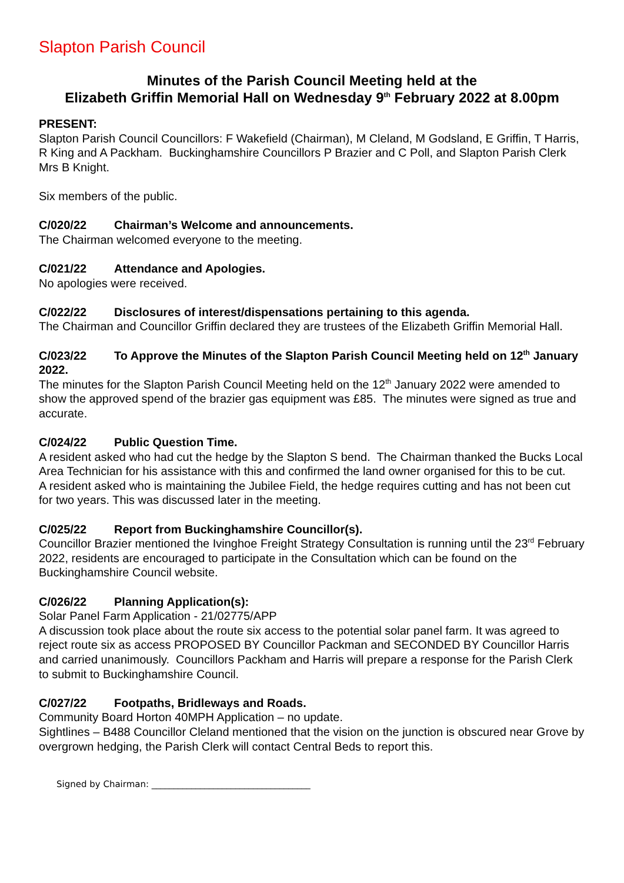Slapton Parish Council
Minutes of the Parish Council Meeting held at the
Elizabeth Griffin Memorial Hall on Wednesday 9<sup>th</sup> February 2022 at 8.00pm
PRESENT:
Slapton Parish Council Councillors: F Wakefield (Chairman), M Cleland, M Godsland, E Griffin, T Harris, R King and A Packham. Buckinghamshire Councillors P Brazier and C Poll, and Slapton Parish Clerk Mrs B Knight.
Six members of the public.
C/020/22 Chairman’s Welcome and announcements.
The Chairman welcomed everyone to the meeting.
C/021/22 Attendance and Apologies.
No apologies were received.
C/022/22 Disclosures of interest/dispensations pertaining to this agenda.
The Chairman and Councillor Griffin declared they are trustees of the Elizabeth Griffin Memorial Hall.
C/023/22 To Approve the Minutes of the Slapton Parish Council Meeting held on 12<sup>th</sup> January 2022.
The minutes for the Slapton Parish Council Meeting held on the 12<sup>th</sup> January 2022 were amended to show the approved spend of the brazier gas equipment was £85. The minutes were signed as true and accurate.
C/024/22 Public Question Time.
A resident asked who had cut the hedge by the Slapton S bend. The Chairman thanked the Bucks Local Area Technician for his assistance with this and confirmed the land owner organised for this to be cut.
A resident asked who is maintaining the Jubilee Field, the hedge requires cutting and has not been cut for two years. This was discussed later in the meeting.
C/025/22 Report from Buckinghamshire Councillor(s).
Councillor Brazier mentioned the Ivinghoe Freight Strategy Consultation is running until the 23<sup>rd</sup> February 2022, residents are encouraged to participate in the Consultation which can be found on the Buckinghamshire Council website.
C/026/22 Planning Application(s):
Solar Panel Farm Application - 21/02775/APP
A discussion took place about the route six access to the potential solar panel farm. It was agreed to reject route six as access PROPOSED BY Councillor Packman and SECONDED BY Councillor Harris and carried unanimously. Councillors Packham and Harris will prepare a response for the Parish Clerk to submit to Buckinghamshire Council.
C/027/22 Footpaths, Bridleways and Roads.
Community Board Horton 40MPH Application – no update.
Sightlines – B488 Councillor Cleland mentioned that the vision on the junction is obscured near Grove by overgrown hedging, the Parish Clerk will contact Central Beds to report this.
Signed by Chairman: ____________________________________